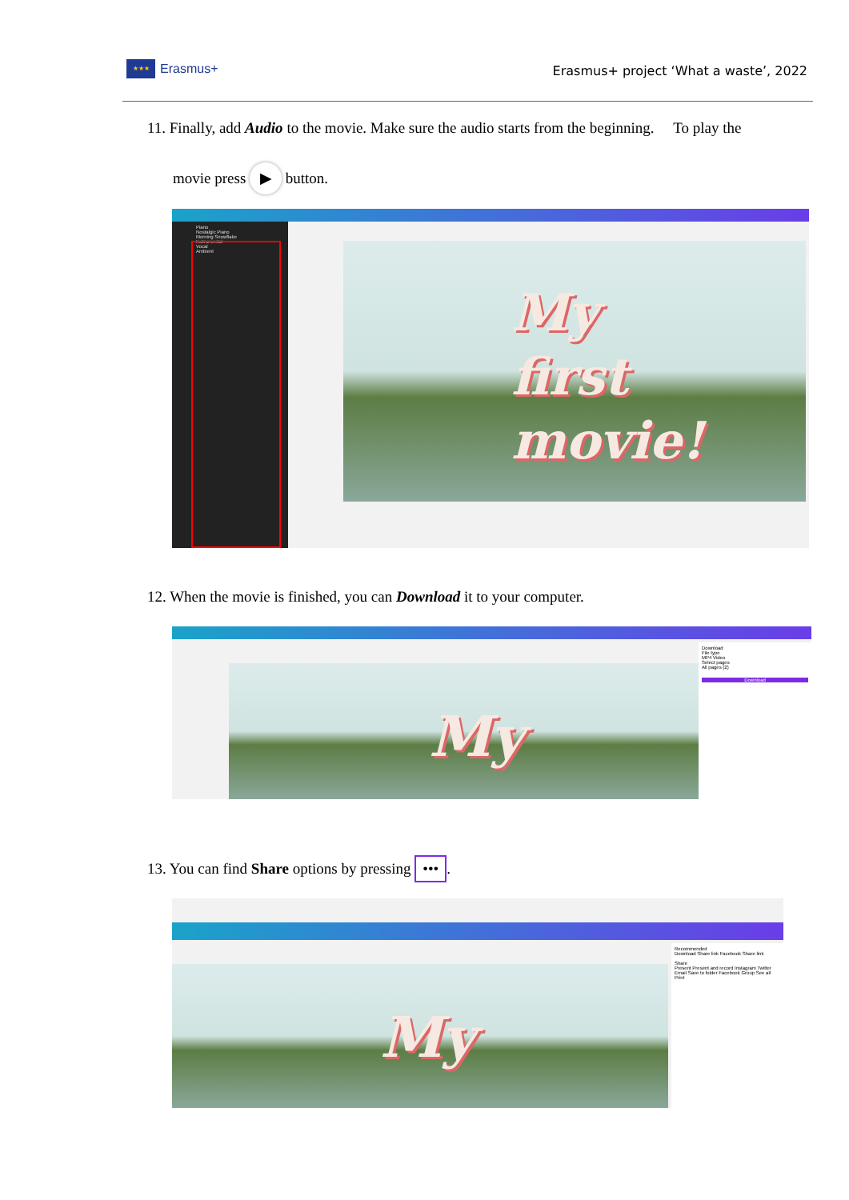★★★
Erasmus+
Erasmus+ project ‘What a waste’, 2022
11. Finally, add Audio to the movie. Make sure the audio starts from the beginning. To play the
movie press ▶ button.
Piano
Nostalgic Piano
Morning Snowflake
Instrumental
Vocal
Ambient
My
first
movie!
12. When the movie is finished, you can Download it to your computer.
My
Download
File type
MP4 Video
Select pages
All pages (2)
Download
13. You can find Share options by pressing •••.
My
Recommended
Download Share link Facebook Share link
Share
Present Present and record Instagram Twitter
Email Save to folder Facebook Group See all
Print